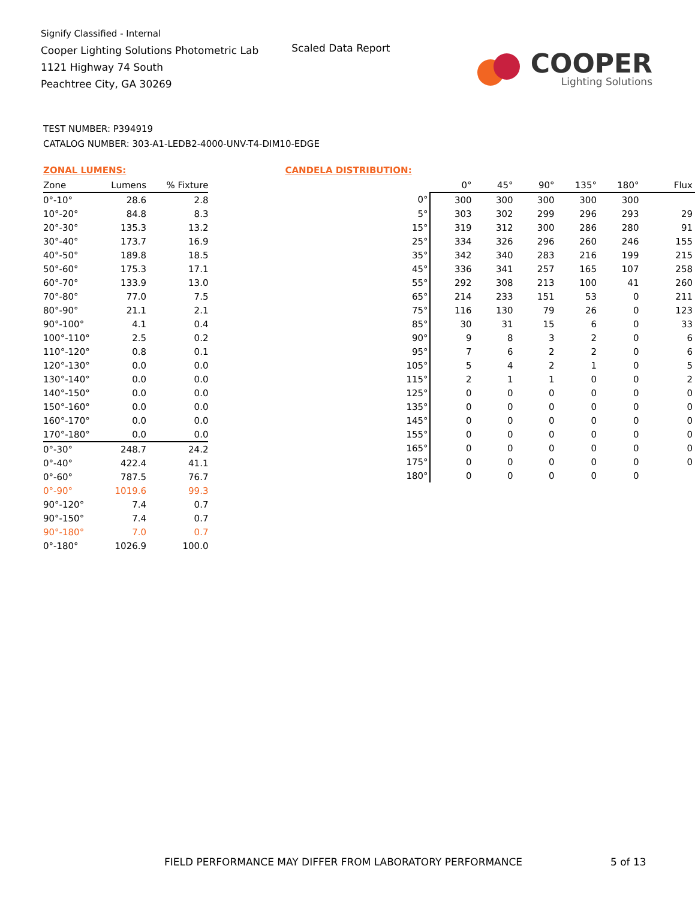Signify Classified - Internal
Cooper Lighting Solutions Photometric Lab
1121 Highway 74 South
Peachtree City, GA 30269
Scaled Data Report
COOPER
Lighting Solutions
TEST NUMBER: P394919
CATALOG NUMBER: 303-A1-LEDB2-4000-UNV-T4-DIM10-EDGE
ZONAL LUMENS:
| Zone | Lumens | % Fixture |
| --- | --- | --- |
| 0°-10° | 28.6 | 2.8 |
| 10°-20° | 84.8 | 8.3 |
| 20°-30° | 135.3 | 13.2 |
| 30°-40° | 173.7 | 16.9 |
| 40°-50° | 189.8 | 18.5 |
| 50°-60° | 175.3 | 17.1 |
| 60°-70° | 133.9 | 13.0 |
| 70°-80° | 77.0 | 7.5 |
| 80°-90° | 21.1 | 2.1 |
| 90°-100° | 4.1 | 0.4 |
| 100°-110° | 2.5 | 0.2 |
| 110°-120° | 0.8 | 0.1 |
| 120°-130° | 0.0 | 0.0 |
| 130°-140° | 0.0 | 0.0 |
| 140°-150° | 0.0 | 0.0 |
| 150°-160° | 0.0 | 0.0 |
| 160°-170° | 0.0 | 0.0 |
| 170°-180° | 0.0 | 0.0 |
| 0°-30° | 248.7 | 24.2 |
| 0°-40° | 422.4 | 41.1 |
| 0°-60° | 787.5 | 76.7 |
| 0°-90° | 1019.6 | 99.3 |
| 90°-120° | 7.4 | 0.7 |
| 90°-150° | 7.4 | 0.7 |
| 90°-180° | 7.0 | 0.7 |
| 0°-180° | 1026.9 | 100.0 |
CANDELA DISTRIBUTION:
| | 0° | 45° | 90° | 135° | 180° | Flux |
| --- | --- | --- | --- | --- | --- | --- |
| 0° | 300 | 300 | 300 | 300 | 300 | |
| 5° | 303 | 302 | 299 | 296 | 293 | 29 |
| 15° | 319 | 312 | 300 | 286 | 280 | 91 |
| 25° | 334 | 326 | 296 | 260 | 246 | 155 |
| 35° | 342 | 340 | 283 | 216 | 199 | 215 |
| 45° | 336 | 341 | 257 | 165 | 107 | 258 |
| 55° | 292 | 308 | 213 | 100 | 41 | 260 |
| 65° | 214 | 233 | 151 | 53 | 0 | 211 |
| 75° | 116 | 130 | 79 | 26 | 0 | 123 |
| 85° | 30 | 31 | 15 | 6 | 0 | 33 |
| 90° | 9 | 8 | 3 | 2 | 0 | 6 |
| 95° | 7 | 6 | 2 | 2 | 0 | 6 |
| 105° | 5 | 4 | 2 | 1 | 0 | 5 |
| 115° | 2 | 1 | 1 | 0 | 0 | 2 |
| 125° | 0 | 0 | 0 | 0 | 0 | 0 |
| 135° | 0 | 0 | 0 | 0 | 0 | 0 |
| 145° | 0 | 0 | 0 | 0 | 0 | 0 |
| 155° | 0 | 0 | 0 | 0 | 0 | 0 |
| 165° | 0 | 0 | 0 | 0 | 0 | 0 |
| 175° | 0 | 0 | 0 | 0 | 0 | 0 |
| 180° | 0 | 0 | 0 | 0 | 0 | |
FIELD PERFORMANCE MAY DIFFER FROM LABORATORY PERFORMANCE
5 of 13